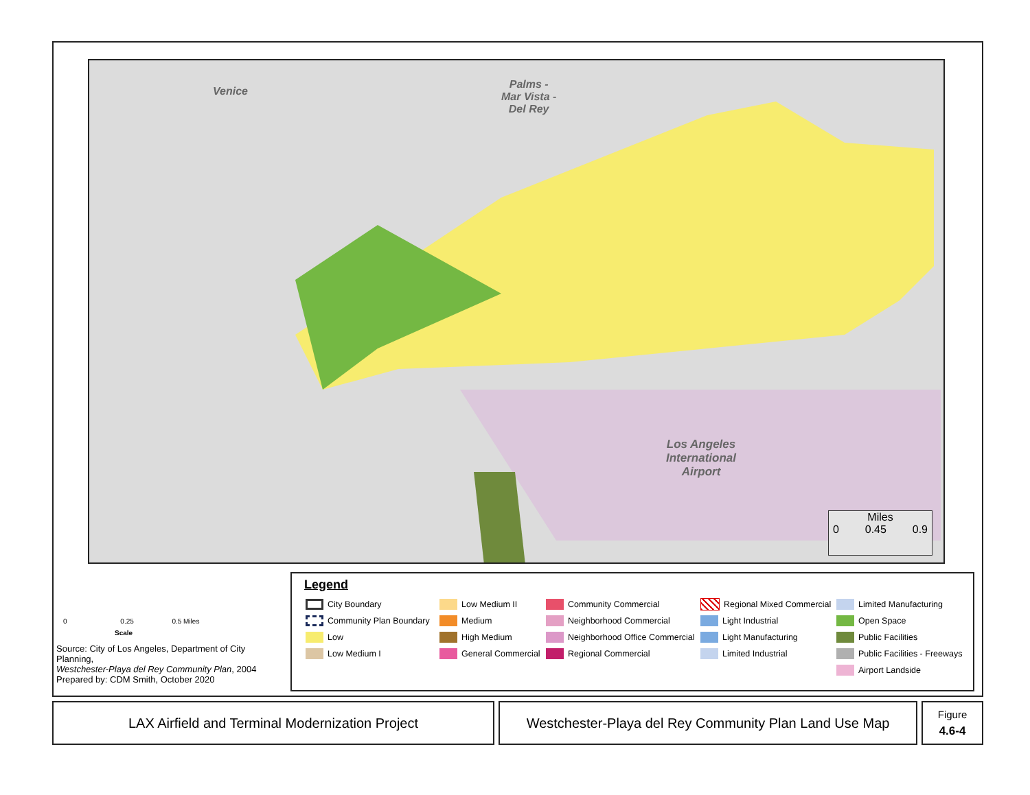Venice
Palms -
Mar Vista -
Del Rey
Los Angeles
International
Airport
Miles
0 0.45 0.9
0 0.25 0.5 Miles
Scale
Source: City of Los Angeles, Department of City Planning,
Westchester-Playa del Rey Community Plan, 2004
Prepared by: CDM Smith, October 2020
Legend
City Boundary
Community Plan Boundary
Low
Low Medium I
Low Medium II
Medium
High Medium
General Commercial
Community Commercial
Neighborhood Commercial
Neighborhood Office Commercial
Regional Commercial
Regional Mixed Commercial
Light Industrial
Light Manufacturing
Limited Industrial
Limited Manufacturing
Open Space
Public Facilities
Public Facilities - Freeways
Airport Landside
LAX Airfield and Terminal Modernization Project
Westchester-Playa del Rey Community Plan Land Use Map
Figure
4.6-4